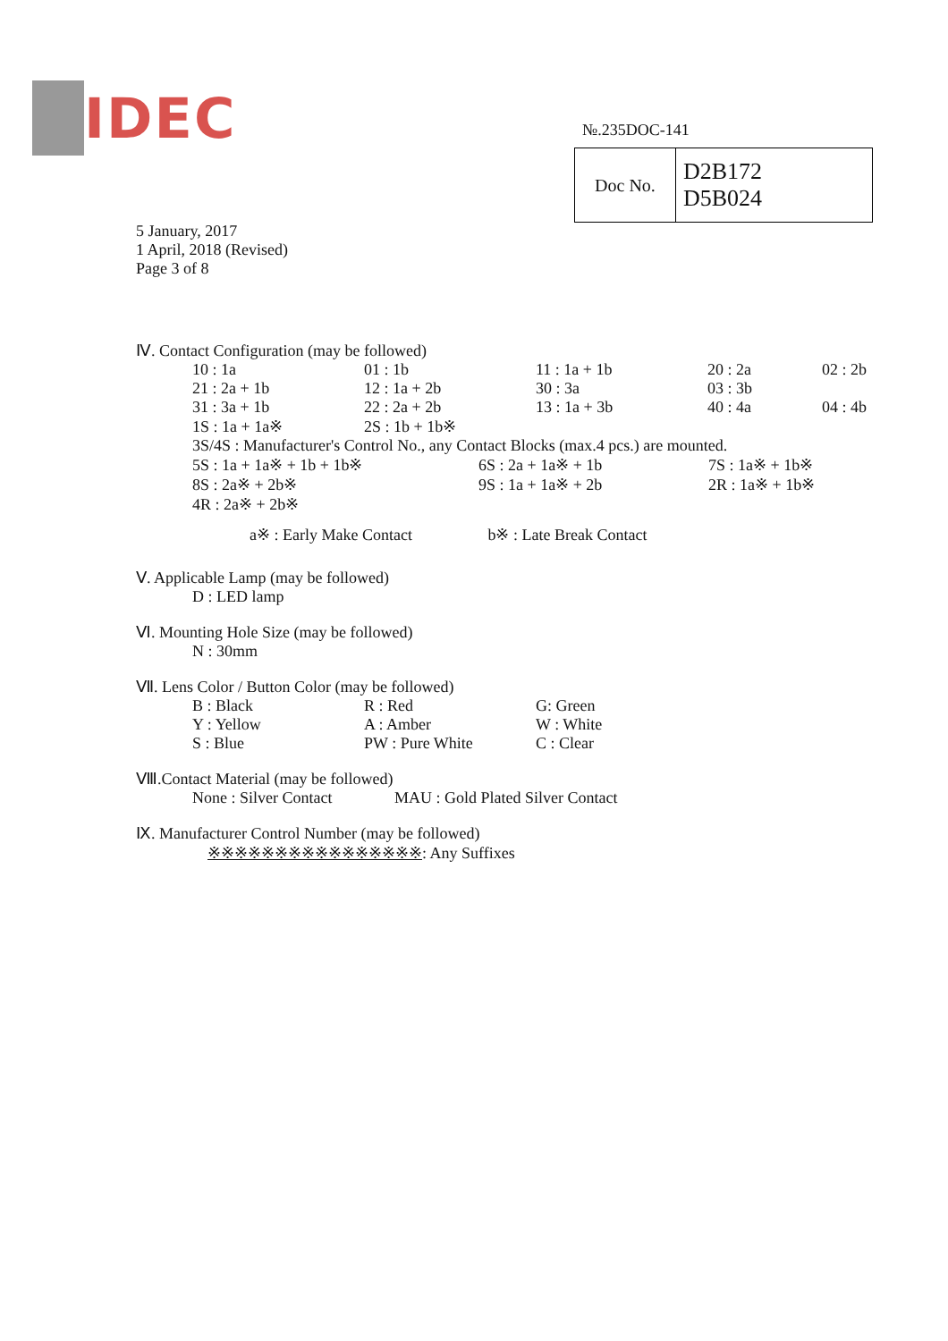IDEC
№.235DOC-141
| Doc No. | D2B172 D5B024 |
5 January, 2017
1 April, 2018 (Revised)
Page 3 of 8
Ⅳ. Contact Configuration (may be followed)
10 : 1a 01 : 1b 11 : 1a + 1b 20 : 2a 02 : 2b 21 : 2a + 1b 12 : 1a + 2b 30 : 3a 03 : 3b 31 : 3a + 1b 22 : 2a + 2b 13 : 1a + 3b 40 : 4a 04 : 4b 1S : 1a + 1a※ 2S : 1b + 1b※
3S/4S : Manufacturer's Control No., any Contact Blocks (max.4 pcs.) are mounted.
5S : 1a + 1a※ + 1b + 1b※ 6S : 2a + 1a※ + 1b 7S : 1a※ + 1b※ 8S : 2a※ + 2b※ 9S : 1a + 1a※ + 2b 2R : 1a※ + 1b※ 4R : 2a※ + 2b※
a※ : Early Make Contact b※ : Late Break Contact
Ⅴ. Applicable Lamp (may be followed)
D : LED lamp
Ⅵ. Mounting Hole Size (may be followed)
N : 30mm
Ⅶ. Lens Color / Button Color (may be followed)
B : Black R : Red G: Green Y : Yellow A : Amber W : White S : Blue PW : Pure White C : Clear
Ⅷ.Contact Material (may be followed)
None : Silver Contact MAU : Gold Plated Silver Contact
Ⅸ. Manufacturer Control Number (may be followed)
※※※※※※※※※※※※※※※※: Any Suffixes